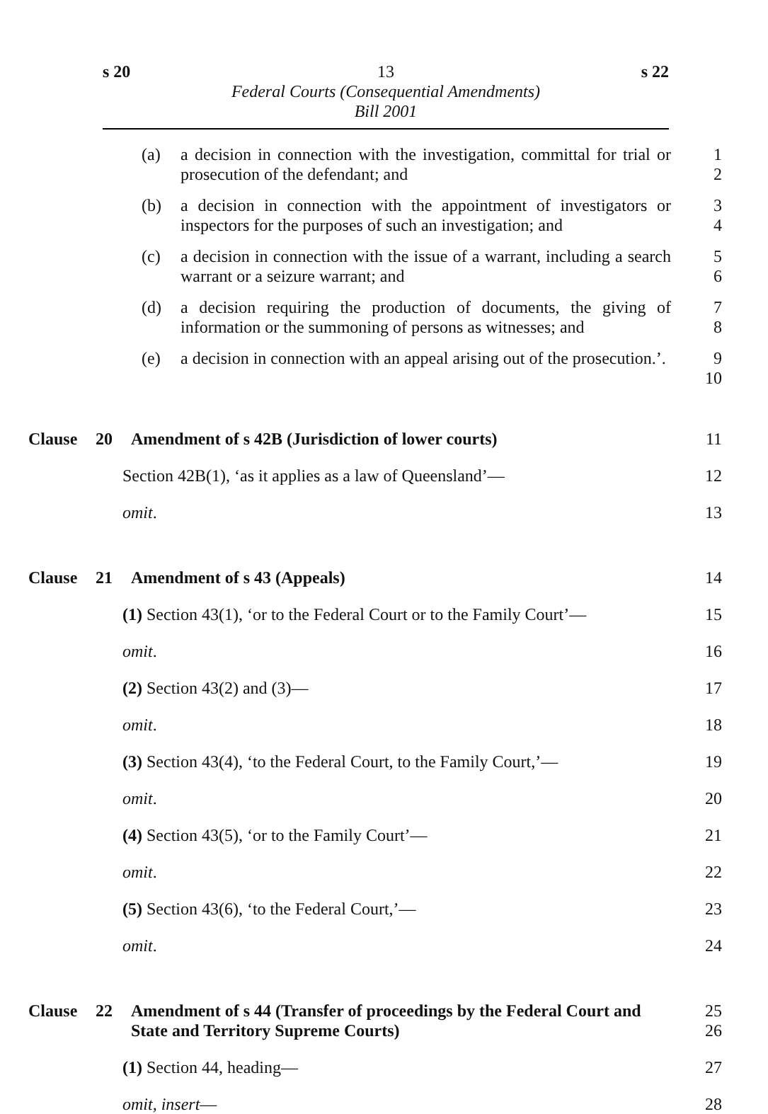s 20 13 s 22
Federal Courts (Consequential Amendments)
Bill 2001
(a) a decision in connection with the investigation, committal for trial or prosecution of the defendant; and
1
2
(b) a decision in connection with the appointment of investigators or inspectors for the purposes of such an investigation; and
3
4
(c) a decision in connection with the issue of a warrant, including a search warrant or a seizure warrant; and
5
6
(d) a decision requiring the production of documents, the giving of information or the summoning of persons as witnesses; and
7
8
(e) a decision in connection with an appeal arising out of the prosecution.’.
9
10
Clause 20 Amendment of s 42B (Jurisdiction of lower courts) 11
Section 42B(1), ‘as it applies as a law of Queensland’— 12
omit. 13
Clause 21 Amendment of s 43 (Appeals) 14
(1) Section 43(1), ‘or to the Federal Court or to the Family Court’— 15
omit. 16
(2) Section 43(2) and (3)— 17
omit. 18
(3) Section 43(4), ‘to the Federal Court, to the Family Court,’— 19
omit. 20
(4) Section 43(5), ‘or to the Family Court’— 21
omit. 22
(5) Section 43(6), ‘to the Federal Court,’— 23
omit. 24
Clause 22 Amendment of s 44 (Transfer of proceedings by the Federal Court and State and Territory Supreme Courts) 25
26
(1) Section 44, heading— 27
omit, insert— 28